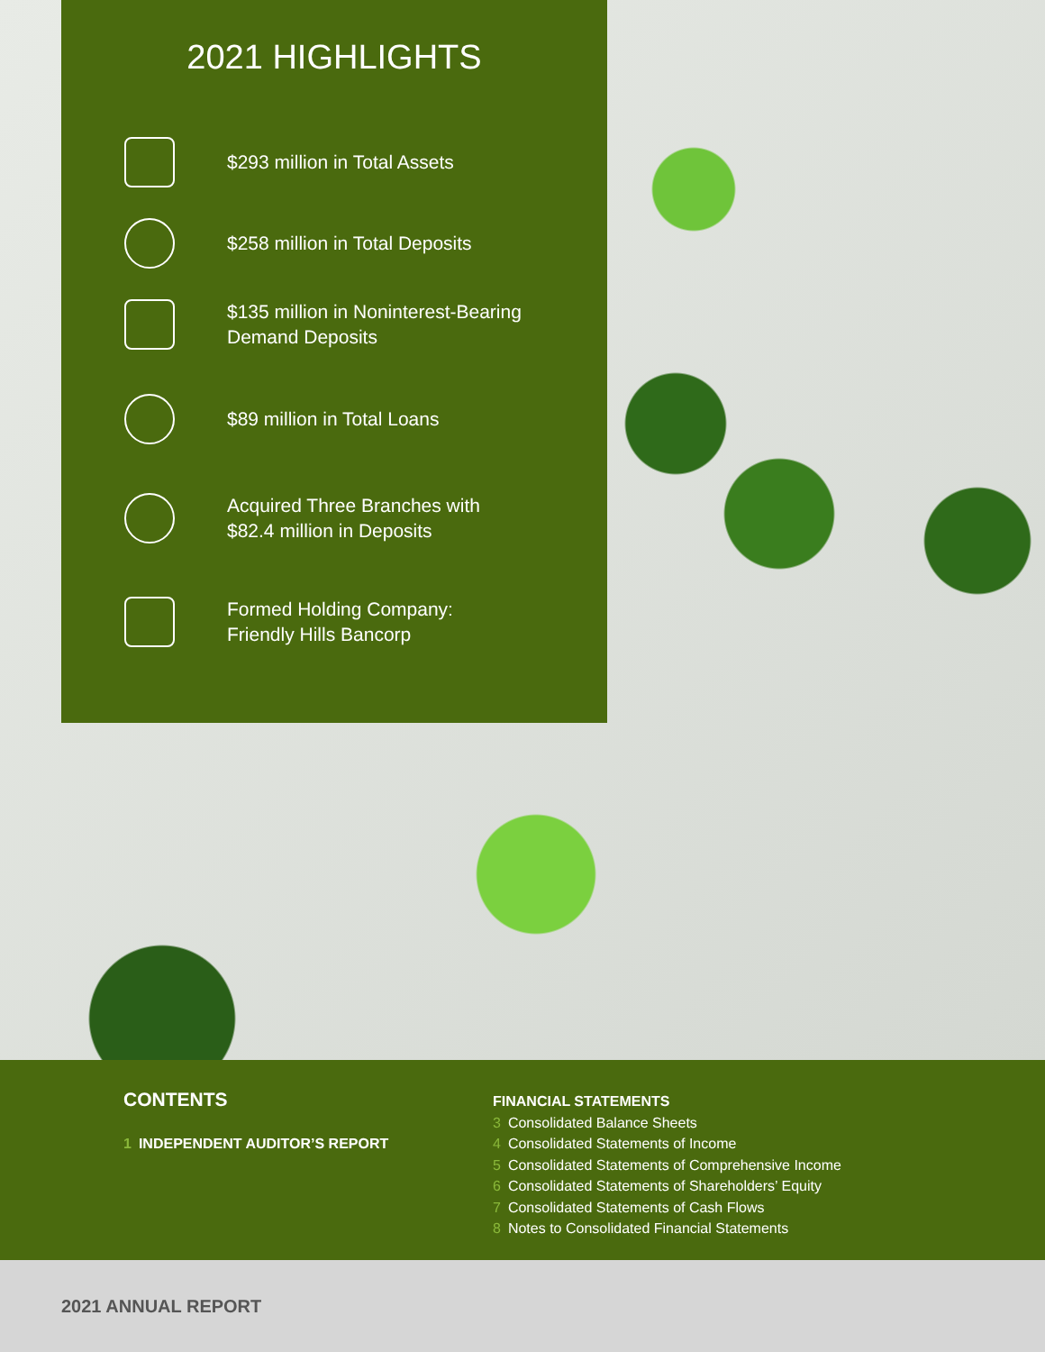2021 HIGHLIGHTS
$293 million in Total Assets
$258 million in Total Deposits
$135 million in Noninterest-Bearing
Demand Deposits
$89 million in Total Loans
Acquired Three Branches with
$82.4 million in Deposits
Formed Holding Company:
Friendly Hills Bancorp
CONTENTS
1 INDEPENDENT AUDITOR’S REPORT
FINANCIAL STATEMENTS
3 Consolidated Balance Sheets
4 Consolidated Statements of Income
5 Consolidated Statements of Comprehensive Income
6 Consolidated Statements of Shareholders’ Equity
7 Consolidated Statements of Cash Flows
8 Notes to Consolidated Financial Statements
2021 ANNUAL REPORT